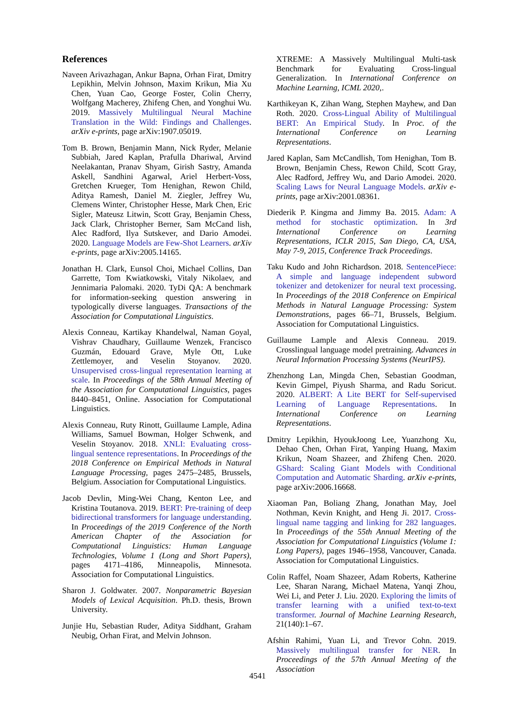References
Naveen Arivazhagan, Ankur Bapna, Orhan Firat, Dmitry Lepikhin, Melvin Johnson, Maxim Krikun, Mia Xu Chen, Yuan Cao, George Foster, Colin Cherry, Wolfgang Macherey, Zhifeng Chen, and Yonghui Wu. 2019. Massively Multilingual Neural Machine Translation in the Wild: Findings and Challenges. arXiv e-prints, page arXiv:1907.05019.
Tom B. Brown, Benjamin Mann, Nick Ryder, Melanie Subbiah, Jared Kaplan, Prafulla Dhariwal, Arvind Neelakantan, Pranav Shyam, Girish Sastry, Amanda Askell, Sandhini Agarwal, Ariel Herbert-Voss, Gretchen Krueger, Tom Henighan, Rewon Child, Aditya Ramesh, Daniel M. Ziegler, Jeffrey Wu, Clemens Winter, Christopher Hesse, Mark Chen, Eric Sigler, Mateusz Litwin, Scott Gray, Benjamin Chess, Jack Clark, Christopher Berner, Sam McCand lish, Alec Radford, Ilya Sutskever, and Dario Amodei. 2020. Language Models are Few-Shot Learners. arXiv e-prints, page arXiv:2005.14165.
Jonathan H. Clark, Eunsol Choi, Michael Collins, Dan Garrette, Tom Kwiatkowski, Vitaly Nikolaev, and Jennimaria Palomaki. 2020. TyDi QA: A benchmark for information-seeking question answering in typologically diverse languages. Transactions of the Association for Computational Linguistics.
Alexis Conneau, Kartikay Khandelwal, Naman Goyal, Vishrav Chaudhary, Guillaume Wenzek, Francisco Guzmán, Edouard Grave, Myle Ott, Luke Zettlemoyer, and Veselin Stoyanov. 2020. Unsupervised cross-lingual representation learning at scale. In Proceedings of the 58th Annual Meeting of the Association for Computational Linguistics, pages 8440–8451, Online. Association for Computational Linguistics.
Alexis Conneau, Ruty Rinott, Guillaume Lample, Adina Williams, Samuel Bowman, Holger Schwenk, and Veselin Stoyanov. 2018. XNLI: Evaluating cross-lingual sentence representations. In Proceedings of the 2018 Conference on Empirical Methods in Natural Language Processing, pages 2475–2485, Brussels, Belgium. Association for Computational Linguistics.
Jacob Devlin, Ming-Wei Chang, Kenton Lee, and Kristina Toutanova. 2019. BERT: Pre-training of deep bidirectional transformers for language understanding. In Proceedings of the 2019 Conference of the North American Chapter of the Association for Computational Linguistics: Human Language Technologies, Volume 1 (Long and Short Papers), pages 4171–4186, Minneapolis, Minnesota. Association for Computational Linguistics.
Sharon J. Goldwater. 2007. Nonparametric Bayesian Models of Lexical Acquisition. Ph.D. thesis, Brown University.
Junjie Hu, Sebastian Ruder, Aditya Siddhant, Graham Neubig, Orhan Firat, and Melvin Johnson.
XTREME: A Massively Multilingual Multi-task Benchmark for Evaluating Cross-lingual Generalization. In International Conference on Machine Learning, ICML 2020,.
Karthikeyan K, Zihan Wang, Stephen Mayhew, and Dan Roth. 2020. Cross-Lingual Ability of Multilingual BERT: An Empirical Study. In Proc. of the International Conference on Learning Representations.
Jared Kaplan, Sam McCandlish, Tom Henighan, Tom B. Brown, Benjamin Chess, Rewon Child, Scott Gray, Alec Radford, Jeffrey Wu, and Dario Amodei. 2020. Scaling Laws for Neural Language Models. arXiv e-prints, page arXiv:2001.08361.
Diederik P. Kingma and Jimmy Ba. 2015. Adam: A method for stochastic optimization. In 3rd International Conference on Learning Representations, ICLR 2015, San Diego, CA, USA, May 7-9, 2015, Conference Track Proceedings.
Taku Kudo and John Richardson. 2018. SentencePiece: A simple and language independent subword tokenizer and detokenizer for neural text processing. In Proceedings of the 2018 Conference on Empirical Methods in Natural Language Processing: System Demonstrations, pages 66–71, Brussels, Belgium. Association for Computational Linguistics.
Guillaume Lample and Alexis Conneau. 2019. Crosslingual language model pretraining. Advances in Neural Information Processing Systems (NeurIPS).
Zhenzhong Lan, Mingda Chen, Sebastian Goodman, Kevin Gimpel, Piyush Sharma, and Radu Soricut. 2020. ALBERT: A Lite BERT for Self-supervised Learning of Language Representations. In International Conference on Learning Representations.
Dmitry Lepikhin, HyoukJoong Lee, Yuanzhong Xu, Dehao Chen, Orhan Firat, Yanping Huang, Maxim Krikun, Noam Shazeer, and Zhifeng Chen. 2020. GShard: Scaling Giant Models with Conditional Computation and Automatic Sharding. arXiv e-prints, page arXiv:2006.16668.
Xiaoman Pan, Boliang Zhang, Jonathan May, Joel Nothman, Kevin Knight, and Heng Ji. 2017. Cross-lingual name tagging and linking for 282 languages. In Proceedings of the 55th Annual Meeting of the Association for Computational Linguistics (Volume 1: Long Papers), pages 1946–1958, Vancouver, Canada. Association for Computational Linguistics.
Colin Raffel, Noam Shazeer, Adam Roberts, Katherine Lee, Sharan Narang, Michael Matena, Yanqi Zhou, Wei Li, and Peter J. Liu. 2020. Exploring the limits of transfer learning with a unified text-to-text transformer. Journal of Machine Learning Research, 21(140):1–67.
Afshin Rahimi, Yuan Li, and Trevor Cohn. 2019. Massively multilingual transfer for NER. In Proceedings of the 57th Annual Meeting of the Association
4541